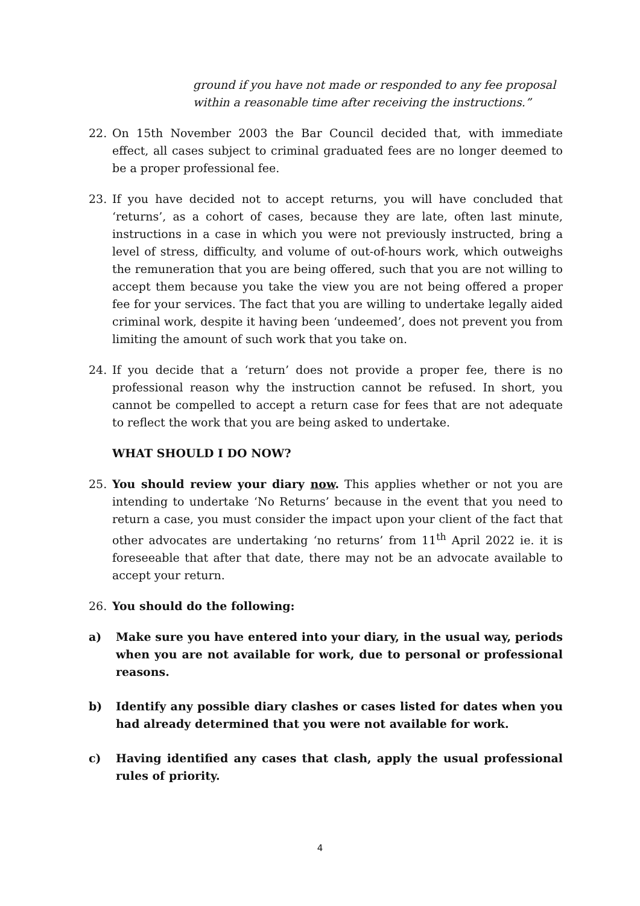ground if you have not made or responded to any fee proposal within a reasonable time after receiving the instructions.”
22. On 15th November 2003 the Bar Council decided that, with immediate effect, all cases subject to criminal graduated fees are no longer deemed to be a proper professional fee.
23. If you have decided not to accept returns, you will have concluded that ‘returns’, as a cohort of cases, because they are late, often last minute, instructions in a case in which you were not previously instructed, bring a level of stress, difficulty, and volume of out-of-hours work, which outweighs the remuneration that you are being offered, such that you are not willing to accept them because you take the view you are not being offered a proper fee for your services. The fact that you are willing to undertake legally aided criminal work, despite it having been ‘undeemed’, does not prevent you from limiting the amount of such work that you take on.
24. If you decide that a ‘return’ does not provide a proper fee, there is no professional reason why the instruction cannot be refused. In short, you cannot be compelled to accept a return case for fees that are not adequate to reflect the work that you are being asked to undertake.
WHAT SHOULD I DO NOW?
25. You should review your diary now. This applies whether or not you are intending to undertake ‘No Returns’ because in the event that you need to return a case, you must consider the impact upon your client of the fact that other advocates are undertaking ‘no returns’ from 11<sup>th</sup> April 2022 ie. it is foreseeable that after that date, there may not be an advocate available to accept your return.
26. You should do the following:
a) Make sure you have entered into your diary, in the usual way, periods when you are not available for work, due to personal or professional reasons.
b) Identify any possible diary clashes or cases listed for dates when you had already determined that you were not available for work.
c) Having identified any cases that clash, apply the usual professional rules of priority.
4